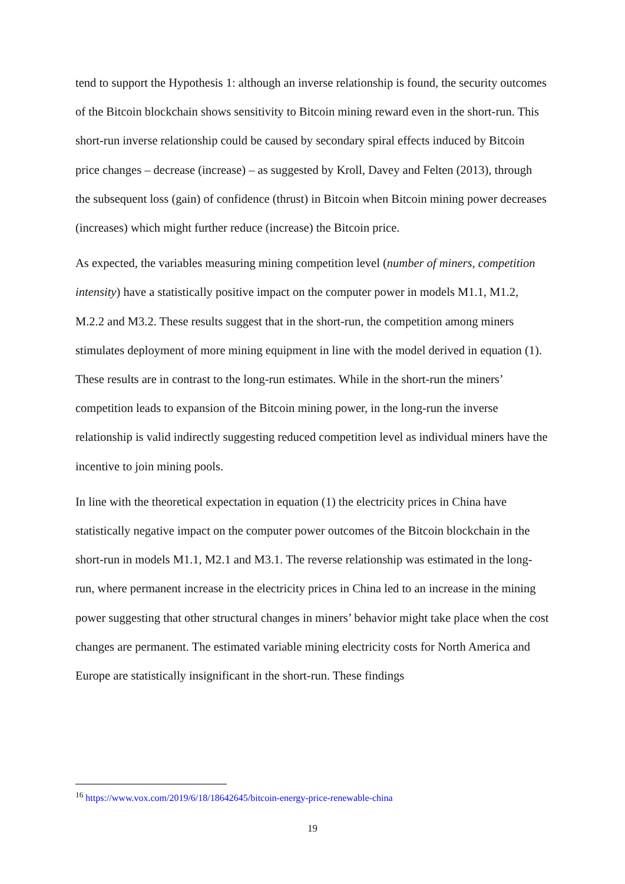tend to support the Hypothesis 1: although an inverse relationship is found, the security outcomes of the Bitcoin blockchain shows sensitivity to Bitcoin mining reward even in the short-run. This short-run inverse relationship could be caused by secondary spiral effects induced by Bitcoin price changes – decrease (increase) – as suggested by Kroll, Davey and Felten (2013), through the subsequent loss (gain) of confidence (thrust) in Bitcoin when Bitcoin mining power decreases (increases) which might further reduce (increase) the Bitcoin price.
As expected, the variables measuring mining competition level (number of miners, competition intensity) have a statistically positive impact on the computer power in models M1.1, M1.2, M.2.2 and M3.2. These results suggest that in the short-run, the competition among miners stimulates deployment of more mining equipment in line with the model derived in equation (1). These results are in contrast to the long-run estimates. While in the short-run the miners’ competition leads to expansion of the Bitcoin mining power, in the long-run the inverse relationship is valid indirectly suggesting reduced competition level as individual miners have the incentive to join mining pools.
In line with the theoretical expectation in equation (1) the electricity prices in China have statistically negative impact on the computer power outcomes of the Bitcoin blockchain in the short-run in models M1.1, M2.1 and M3.1. The reverse relationship was estimated in the long-run, where permanent increase in the electricity prices in China led to an increase in the mining power suggesting that other structural changes in miners’ behavior might take place when the cost changes are permanent. The estimated variable mining electricity costs for North America and Europe are statistically insignificant in the short-run. These findings
<sup>16</sup> https://www.vox.com/2019/6/18/18642645/bitcoin-energy-price-renewable-china
19